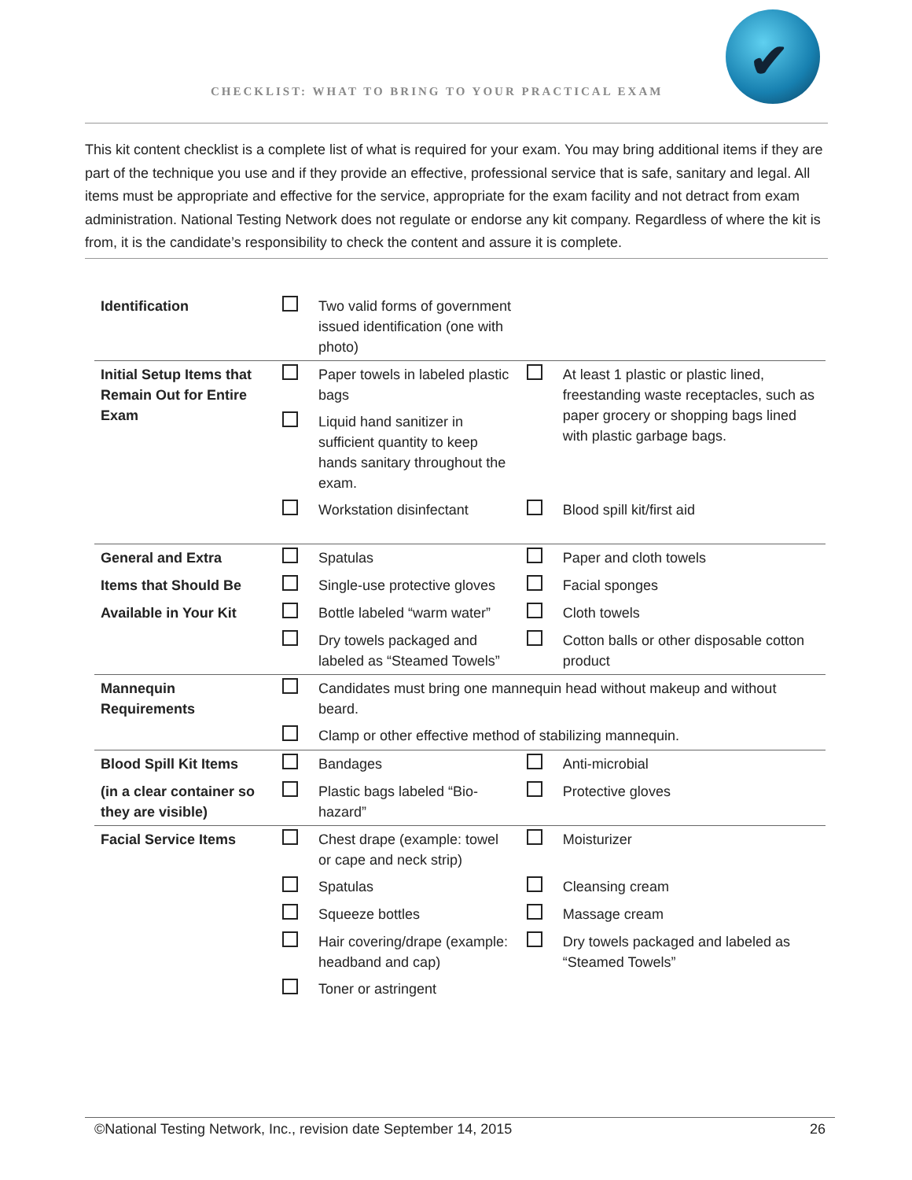CHECKLIST: WHAT TO BRING TO YOUR PRACTICAL EXAM
✔
This kit content checklist is a complete list of what is required for your exam. You may bring additional items if they are part of the technique you use and if they provide an effective, professional service that is safe, sanitary and legal. All items must be appropriate and effective for the service, appropriate for the exam facility and not detract from exam administration. National Testing Network does not regulate or endorse any kit company. Regardless of where the kit is from, it is the candidate’s responsibility to check the content and assure it is complete.
| Identification | | Two valid forms of government issued identification (one with photo) | | |
| Initial Setup Items that Remain Out for Entire Exam | | Paper towels in labeled plastic bags | | At least 1 plastic or plastic lined, freestanding waste receptacles, such as paper grocery or shopping bags lined with plastic garbage bags. |
| | | Liquid hand sanitizer in sufficient quantity to keep hands sanitary throughout the exam. | | |
| | | Workstation disinfectant | | Blood spill kit/first aid |
| General and Extra | | Spatulas | | Paper and cloth towels |
| Items that Should Be | | Single-use protective gloves | | Facial sponges |
| Available in Your Kit | | Bottle labeled “warm water” | | Cloth towels |
| | | Dry towels packaged and labeled as “Steamed Towels” | | Cotton balls or other disposable cotton product |
| Mannequin Requirements | | Candidates must bring one mannequin head without makeup and without beard. | | |
| | | Clamp or other effective method of stabilizing mannequin. | | |
| Blood Spill Kit Items | | Bandages | | Anti-microbial |
| (in a clear container so they are visible) | | Plastic bags labeled “Bio-hazard” | | Protective gloves |
| Facial Service Items | | Chest drape (example: towel or cape and neck strip) | | Moisturizer |
| | | Spatulas | | Cleansing cream |
| | | Squeeze bottles | | Massage cream |
| | | Hair covering/drape (example: headband and cap) | | Dry towels packaged and labeled as “Steamed Towels” |
| | | Toner or astringent | | |
©National Testing Network, Inc., revision date September 14, 2015 26